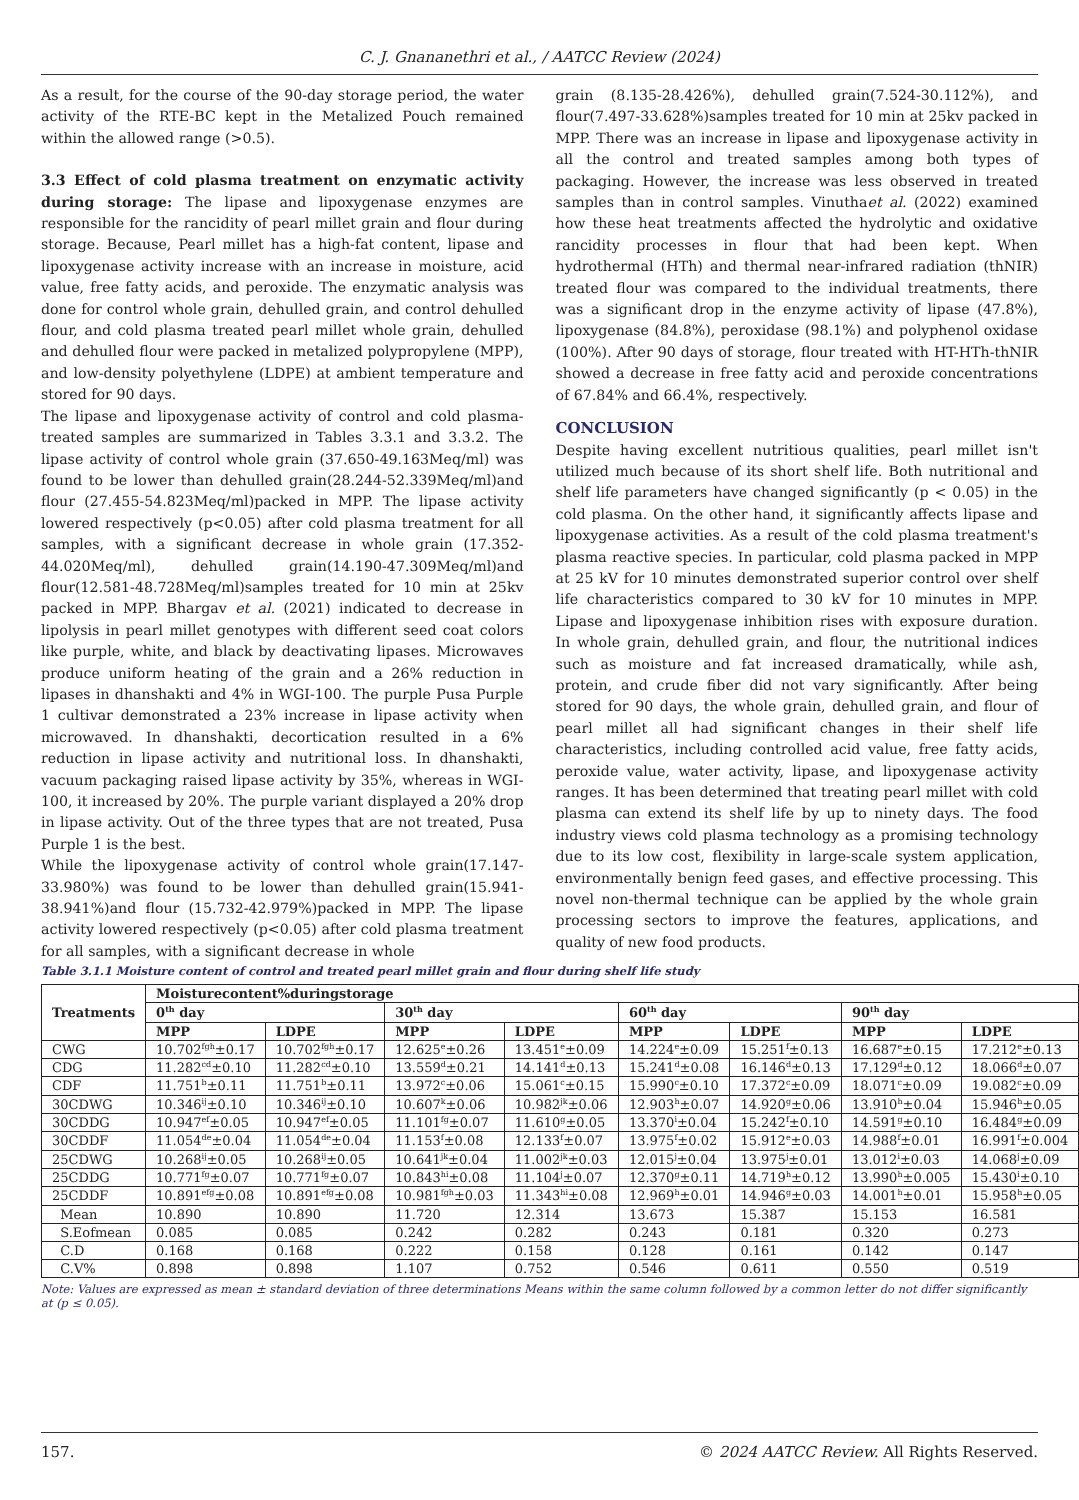C. J. Gnananethri et al., / AATCC Review (2024)
As a result, for the course of the 90-day storage period, the water activity of the RTE-BC kept in the Metalized Pouch remained within the allowed range (>0.5).
3.3 Effect of cold plasma treatment on enzymatic activity during storage: The lipase and lipoxygenase enzymes are responsible for the rancidity of pearl millet grain and flour during storage. Because, Pearl millet has a high-fat content, lipase and lipoxygenase activity increase with an increase in moisture, acid value, free fatty acids, and peroxide. The enzymatic analysis was done for control whole grain, dehulled grain, and control dehulled flour, and cold plasma treated pearl millet whole grain, dehulled and dehulled flour were packed in metalized polypropylene (MPP), and low-density polyethylene (LDPE) at ambient temperature and stored for 90 days.
The lipase and lipoxygenase activity of control and cold plasma-treated samples are summarized in Tables 3.3.1 and 3.3.2. The lipase activity of control whole grain (37.650-49.163Meq/ml) was found to be lower than dehulled grain(28.244-52.339Meq/ml)and flour (27.455-54.823Meq/ml)packed in MPP. The lipase activity lowered respectively (p<0.05) after cold plasma treatment for all samples, with a significant decrease in whole grain (17.352-44.020Meq/ml), dehulled grain(14.190-47.309Meq/ml)and flour(12.581-48.728Meq/ml)samples treated for 10 min at 25kv packed in MPP. Bhargav et al. (2021) indicated to decrease in lipolysis in pearl millet genotypes with different seed coat colors like purple, white, and black by deactivating lipases. Microwaves produce uniform heating of the grain and a 26% reduction in lipases in dhanshakti and 4% in WGI-100. The purple Pusa Purple 1 cultivar demonstrated a 23% increase in lipase activity when microwaved. In dhanshakti, decortication resulted in a 6% reduction in lipase activity and nutritional loss. In dhanshakti, vacuum packaging raised lipase activity by 35%, whereas in WGI-100, it increased by 20%. The purple variant displayed a 20% drop in lipase activity. Out of the three types that are not treated, Pusa Purple 1 is the best.
While the lipoxygenase activity of control whole grain(17.147-33.980%) was found to be lower than dehulled grain(15.941-38.941%)and flour (15.732-42.979%)packed in MPP. The lipase activity lowered respectively (p<0.05) after cold plasma treatment for all samples, with a significant decrease in whole
grain (8.135-28.426%), dehulled grain(7.524-30.112%), and flour(7.497-33.628%)samples treated for 10 min at 25kv packed in MPP. There was an increase in lipase and lipoxygenase activity in all the control and treated samples among both types of packaging. However, the increase was less observed in treated samples than in control samples. Vinuthaet al. (2022) examined how these heat treatments affected the hydrolytic and oxidative rancidity processes in flour that had been kept. When hydrothermal (HTh) and thermal near-infrared radiation (thNIR) treated flour was compared to the individual treatments, there was a significant drop in the enzyme activity of lipase (47.8%), lipoxygenase (84.8%), peroxidase (98.1%) and polyphenol oxidase (100%). After 90 days of storage, flour treated with HT-HTh-thNIR showed a decrease in free fatty acid and peroxide concentrations of 67.84% and 66.4%, respectively.
CONCLUSION
Despite having excellent nutritious qualities, pearl millet isn't utilized much because of its short shelf life. Both nutritional and shelf life parameters have changed significantly (p < 0.05) in the cold plasma. On the other hand, it significantly affects lipase and lipoxygenase activities. As a result of the cold plasma treatment's plasma reactive species. In particular, cold plasma packed in MPP at 25 kV for 10 minutes demonstrated superior control over shelf life characteristics compared to 30 kV for 10 minutes in MPP. Lipase and lipoxygenase inhibition rises with exposure duration. In whole grain, dehulled grain, and flour, the nutritional indices such as moisture and fat increased dramatically, while ash, protein, and crude fiber did not vary significantly. After being stored for 90 days, the whole grain, dehulled grain, and flour of pearl millet all had significant changes in their shelf life characteristics, including controlled acid value, free fatty acids, peroxide value, water activity, lipase, and lipoxygenase activity ranges. It has been determined that treating pearl millet with cold plasma can extend its shelf life by up to ninety days. The food industry views cold plasma technology as a promising technology due to its low cost, flexibility in large-scale system application, environmentally benign feed gases, and effective processing. This novel non-thermal technique can be applied by the whole grain processing sectors to improve the features, applications, and quality of new food products.
Table 3.1.1 Moisture content of control and treated pearl millet grain and flour during shelf life study
| Treatments | Moisturecontent%duringstorage | | | | | | | |
| --- | --- | --- | --- | --- | --- | --- | --- | --- |
| | 0<sup>th</sup> day | | 30<sup>th</sup> day | | 60<sup>th</sup> day | | 90<sup>th</sup> day | |
| | MPP | LDPE | MPP | LDPE | MPP | LDPE | MPP | LDPE |
| CWG | 10.702<sup>fgh</sup>±0.17 | 10.702<sup>fgh</sup>±0.17 | 12.625<sup>e</sup>±0.26 | 13.451<sup>e</sup>±0.09 | 14.224<sup>e</sup>±0.09 | 15.251<sup>f</sup>±0.13 | 16.687<sup>e</sup>±0.15 | 17.212<sup>e</sup>±0.13 |
| CDG | 11.282<sup>cd</sup>±0.10 | 11.282<sup>cd</sup>±0.10 | 13.559<sup>d</sup>±0.21 | 14.141<sup>d</sup>±0.13 | 15.241<sup>d</sup>±0.08 | 16.146<sup>d</sup>±0.13 | 17.129<sup>d</sup>±0.12 | 18.066<sup>d</sup>±0.07 |
| CDF | 11.751<sup>b</sup>±0.11 | 11.751<sup>b</sup>±0.11 | 13.972<sup>c</sup>±0.06 | 15.061<sup>c</sup>±0.15 | 15.990<sup>c</sup>±0.10 | 17.372<sup>c</sup>±0.09 | 18.071<sup>c</sup>±0.09 | 19.082<sup>c</sup>±0.09 |
| 30CDWG | 10.346<sup>ij</sup>±0.10 | 10.346<sup>ij</sup>±0.10 | 10.607<sup>k</sup>±0.06 | 10.982<sup>jk</sup>±0.06 | 12.903<sup>h</sup>±0.07 | 14.920<sup>g</sup>±0.06 | 13.910<sup>h</sup>±0.04 | 15.946<sup>h</sup>±0.05 |
| 30CDDG | 10.947<sup>ef</sup>±0.05 | 10.947<sup>ef</sup>±0.05 | 11.101<sup>fg</sup>±0.07 | 11.610<sup>g</sup>±0.05 | 13.370<sup>i</sup>±0.04 | 15.242<sup>f</sup>±0.10 | 14.591<sup>g</sup>±0.10 | 16.484<sup>g</sup>±0.09 |
| 30CDDF | 11.054<sup>de</sup>±0.04 | 11.054<sup>de</sup>±0.04 | 11.153<sup>f</sup>±0.08 | 12.133<sup>f</sup>±0.07 | 13.975<sup>f</sup>±0.02 | 15.912<sup>e</sup>±0.03 | 14.988<sup>f</sup>±0.01 | 16.991<sup>f</sup>±0.004 |
| 25CDWG | 10.268<sup>ij</sup>±0.05 | 10.268<sup>ij</sup>±0.05 | 10.641<sup>jk</sup>±0.04 | 11.002<sup>jk</sup>±0.03 | 12.015<sup>j</sup>±0.04 | 13.975<sup>j</sup>±0.01 | 13.012<sup>i</sup>±0.03 | 14.068<sup>j</sup>±0.09 |
| 25CDDG | 10.771<sup>fg</sup>±0.07 | 10.771<sup>fg</sup>±0.07 | 10.843<sup>hi</sup>±0.08 | 11.104<sup>j</sup>±0.07 | 12.370<sup>g</sup>±0.11 | 14.719<sup>h</sup>±0.12 | 13.990<sup>h</sup>±0.005 | 15.430<sup>i</sup>±0.10 |
| 25CDDF | 10.891<sup>efg</sup>±0.08 | 10.891<sup>efg</sup>±0.08 | 10.981<sup>fgh</sup>±0.03 | 11.343<sup>hi</sup>±0.08 | 12.969<sup>h</sup>±0.01 | 14.946<sup>g</sup>±0.03 | 14.001<sup>h</sup>±0.01 | 15.958<sup>h</sup>±0.05 |
| Mean | 10.890 | 10.890 | 11.720 | 12.314 | 13.673 | 15.387 | 15.153 | 16.581 |
| S.Eofmean | 0.085 | 0.085 | 0.242 | 0.282 | 0.243 | 0.181 | 0.320 | 0.273 |
| C.D | 0.168 | 0.168 | 0.222 | 0.158 | 0.128 | 0.161 | 0.142 | 0.147 |
| C.V% | 0.898 | 0.898 | 1.107 | 0.752 | 0.546 | 0.611 | 0.550 | 0.519 |
Note: Values are expressed as mean ± standard deviation of three determinations Means within the same column followed by a common letter do not differ significantly at (p ≤ 0.05).
157. © 2024 AATCC Review. All Rights Reserved.